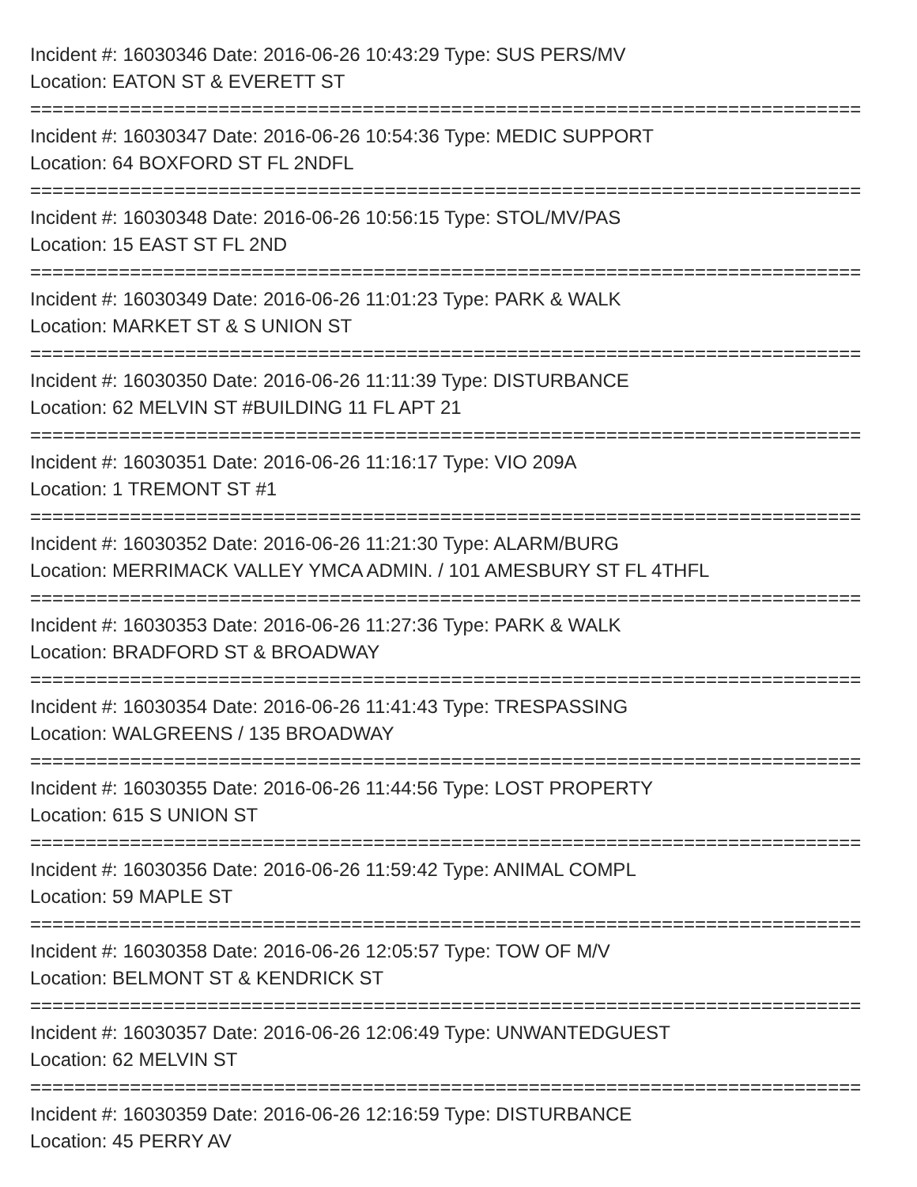Incident #: 16030346 Date: 2016-06-26 10:43:29 Type: SUS PERS/MV
Location: EATON ST & EVERETT ST
===========================================================================
Incident #: 16030347 Date: 2016-06-26 10:54:36 Type: MEDIC SUPPORT
Location: 64 BOXFORD ST FL 2NDFL
===========================================================================
Incident #: 16030348 Date: 2016-06-26 10:56:15 Type: STOL/MV/PAS
Location: 15 EAST ST FL 2ND
===========================================================================
Incident #: 16030349 Date: 2016-06-26 11:01:23 Type: PARK & WALK
Location: MARKET ST & S UNION ST
===========================================================================
Incident #: 16030350 Date: 2016-06-26 11:11:39 Type: DISTURBANCE
Location: 62 MELVIN ST #BUILDING 11 FL APT 21
===========================================================================
Incident #: 16030351 Date: 2016-06-26 11:16:17 Type: VIO 209A
Location: 1 TREMONT ST #1
===========================================================================
Incident #: 16030352 Date: 2016-06-26 11:21:30 Type: ALARM/BURG
Location: MERRIMACK VALLEY YMCA ADMIN. / 101 AMESBURY ST FL 4THFL
===========================================================================
Incident #: 16030353 Date: 2016-06-26 11:27:36 Type: PARK & WALK
Location: BRADFORD ST & BROADWAY
===========================================================================
Incident #: 16030354 Date: 2016-06-26 11:41:43 Type: TRESPASSING
Location: WALGREENS / 135 BROADWAY
===========================================================================
Incident #: 16030355 Date: 2016-06-26 11:44:56 Type: LOST PROPERTY
Location: 615 S UNION ST
===========================================================================
Incident #: 16030356 Date: 2016-06-26 11:59:42 Type: ANIMAL COMPL
Location: 59 MAPLE ST
===========================================================================
Incident #: 16030358 Date: 2016-06-26 12:05:57 Type: TOW OF M/V
Location: BELMONT ST & KENDRICK ST
===========================================================================
Incident #: 16030357 Date: 2016-06-26 12:06:49 Type: UNWANTEDGUEST
Location: 62 MELVIN ST
===========================================================================
Incident #: 16030359 Date: 2016-06-26 12:16:59 Type: DISTURBANCE
Location: 45 PERRY AV